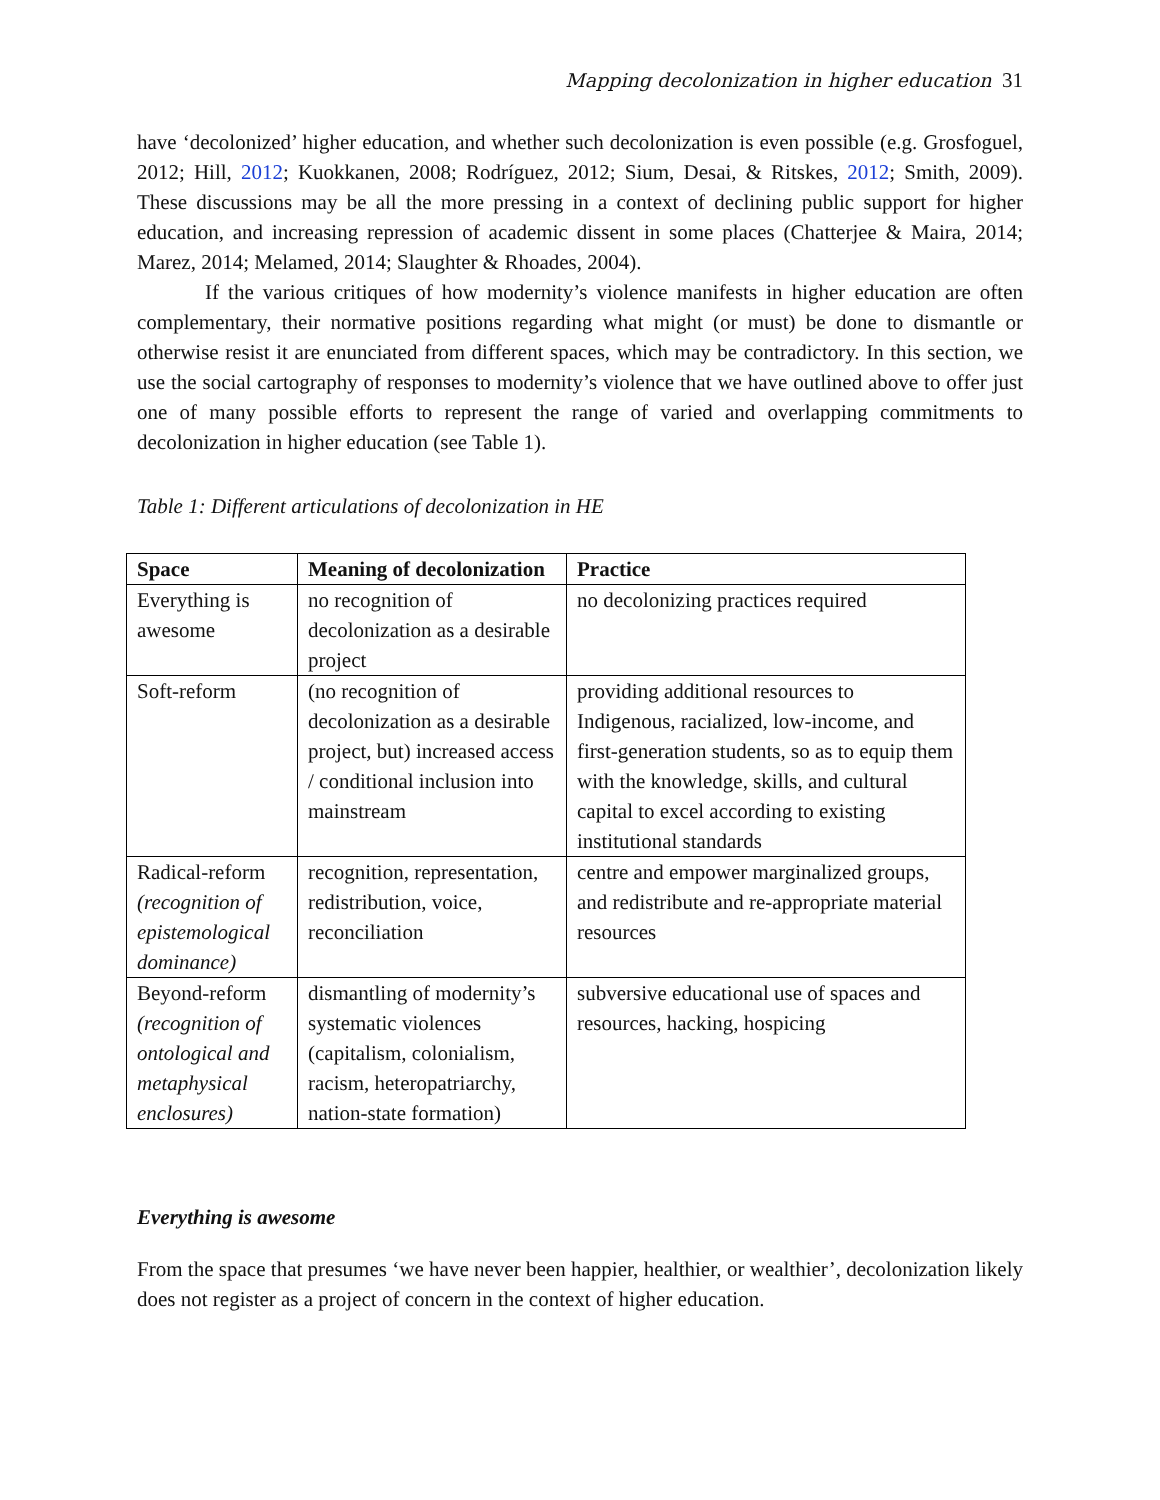Mapping decolonization in higher education 31
have ‘decolonized’ higher education, and whether such decolonization is even possible (e.g. Grosfoguel, 2012; Hill, 2012; Kuokkanen, 2008; Rodríguez, 2012; Sium, Desai, & Ritskes, 2012; Smith, 2009). These discussions may be all the more pressing in a context of declining public support for higher education, and increasing repression of academic dissent in some places (Chatterjee & Maira, 2014; Marez, 2014; Melamed, 2014; Slaughter & Rhoades, 2004).
If the various critiques of how modernity’s violence manifests in higher education are often complementary, their normative positions regarding what might (or must) be done to dismantle or otherwise resist it are enunciated from different spaces, which may be contradictory. In this section, we use the social cartography of responses to modernity’s violence that we have outlined above to offer just one of many possible efforts to represent the range of varied and overlapping commitments to decolonization in higher education (see Table 1).
Table 1: Different articulations of decolonization in HE
| Space | Meaning of decolonization | Practice |
| --- | --- | --- |
| Everything is awesome | no recognition of decolonization as a desirable project | no decolonizing practices required |
| Soft-reform | (no recognition of decolonization as a desirable project, but) increased access / conditional inclusion into mainstream | providing additional resources to Indigenous, racialized, low-income, and first-generation students, so as to equip them with the knowledge, skills, and cultural capital to excel according to existing institutional standards |
| Radical-reform (recognition of epistemological dominance) | recognition, representation, redistribution, voice, reconciliation | centre and empower marginalized groups, and redistribute and re-appropriate material resources |
| Beyond-reform (recognition of ontological and metaphysical enclosures) | dismantling of modernity’s systematic violences (capitalism, colonialism, racism, heteropatriarchy, nation-state formation) | subversive educational use of spaces and resources, hacking, hospicing |
Everything is awesome
From the space that presumes ‘we have never been happier, healthier, or wealthier’, decolonization likely does not register as a project of concern in the context of higher education.